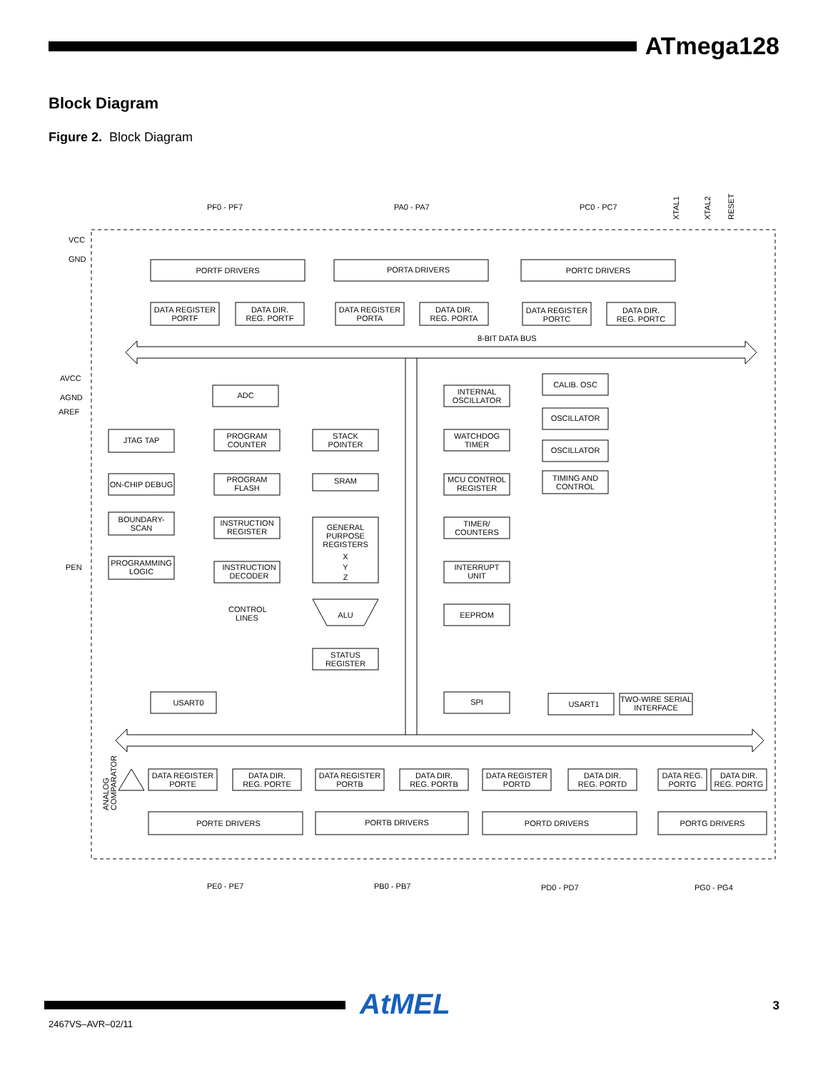ATmega128
Block Diagram
Figure 2. Block Diagram
PF0 - PF7
PA0 - PA7
PC0 - PC7
VCC
GND
AVCC
AGND
AREF
PEN
8-BIT DATA BUS
CONTROL
LINES
PE0 - PE7
PB0 - PB7
PD0 - PD7
PG0 - PG4
XTAL1
XTAL2
RESET
ANALOG
COMPARATOR
PORTF DRIVERS
PORTA DRIVERS
PORTC DRIVERS
DATA REGISTER
PORTF
DATA DIR.
REG. PORTF
DATA REGISTER
PORTA
DATA DIR.
REG. PORTA
DATA REGISTER
PORTC
DATA DIR.
REG. PORTC
ADC
INTERNAL
OSCILLATOR
CALIB. OSC
OSCILLATOR
OSCILLATOR
TIMING AND
CONTROL
JTAG TAP
PROGRAM
COUNTER
STACK
POINTER
WATCHDOG
TIMER
ON-CHIP DEBUG
PROGRAM
FLASH
SRAM
MCU CONTROL
REGISTER
BOUNDARY-
SCAN
INSTRUCTION
REGISTER
GENERAL
PURPOSE
REGISTERS
TIMER/
COUNTERS
X
Y
Z
PROGRAMMING
LOGIC
INSTRUCTION
DECODER
INTERRUPT
UNIT
ALU
EEPROM
STATUS
REGISTER
USART0
SPI
USART1
TWO-WIRE SERIAL
INTERFACE
DATA REGISTER
PORTE
DATA DIR.
REG. PORTE
DATA REGISTER
PORTB
DATA DIR.
REG. PORTB
DATA REGISTER
PORTD
DATA DIR.
REG. PORTD
DATA REG.
PORTG
DATA DIR.
REG. PORTG
PORTE DRIVERS
PORTB DRIVERS
PORTD DRIVERS
PORTG DRIVERS
AtMEL 3
2467VS–AVR–02/11